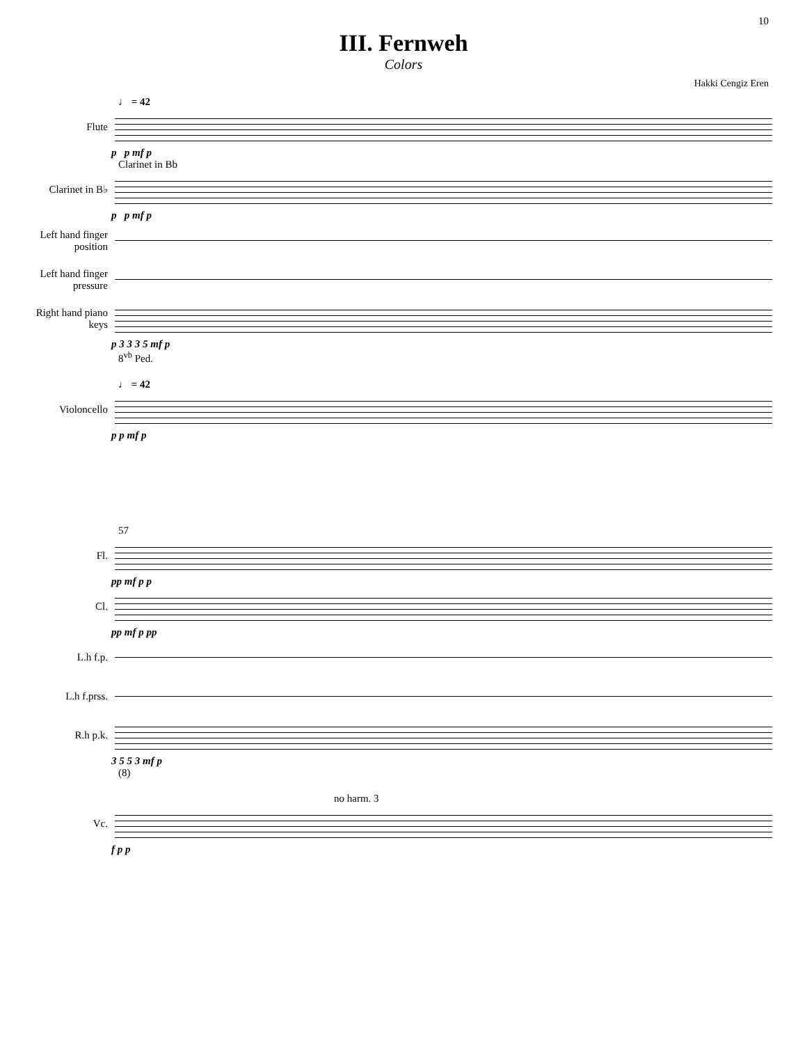10
III. Fernweh
Colors
Hakki Cengiz Eren
♩ = 42
Flute
p p mf p
Clarinet in Bb
Clarinet in B♭
p p mf p
Left hand finger position
Left hand finger pressure
Right hand piano keys
p 3 3 3 5 mf p
8<sup>vb</sup> Ped.
♩ = 42
Violoncello
p p mf p
57
Fl.
pp mf p p
Cl.
pp mf p pp
L.h f.p.
L.h f.prss.
R.h p.k.
3 5 5 3 mf p
(8)
no harm. 3
Vc.
f p p